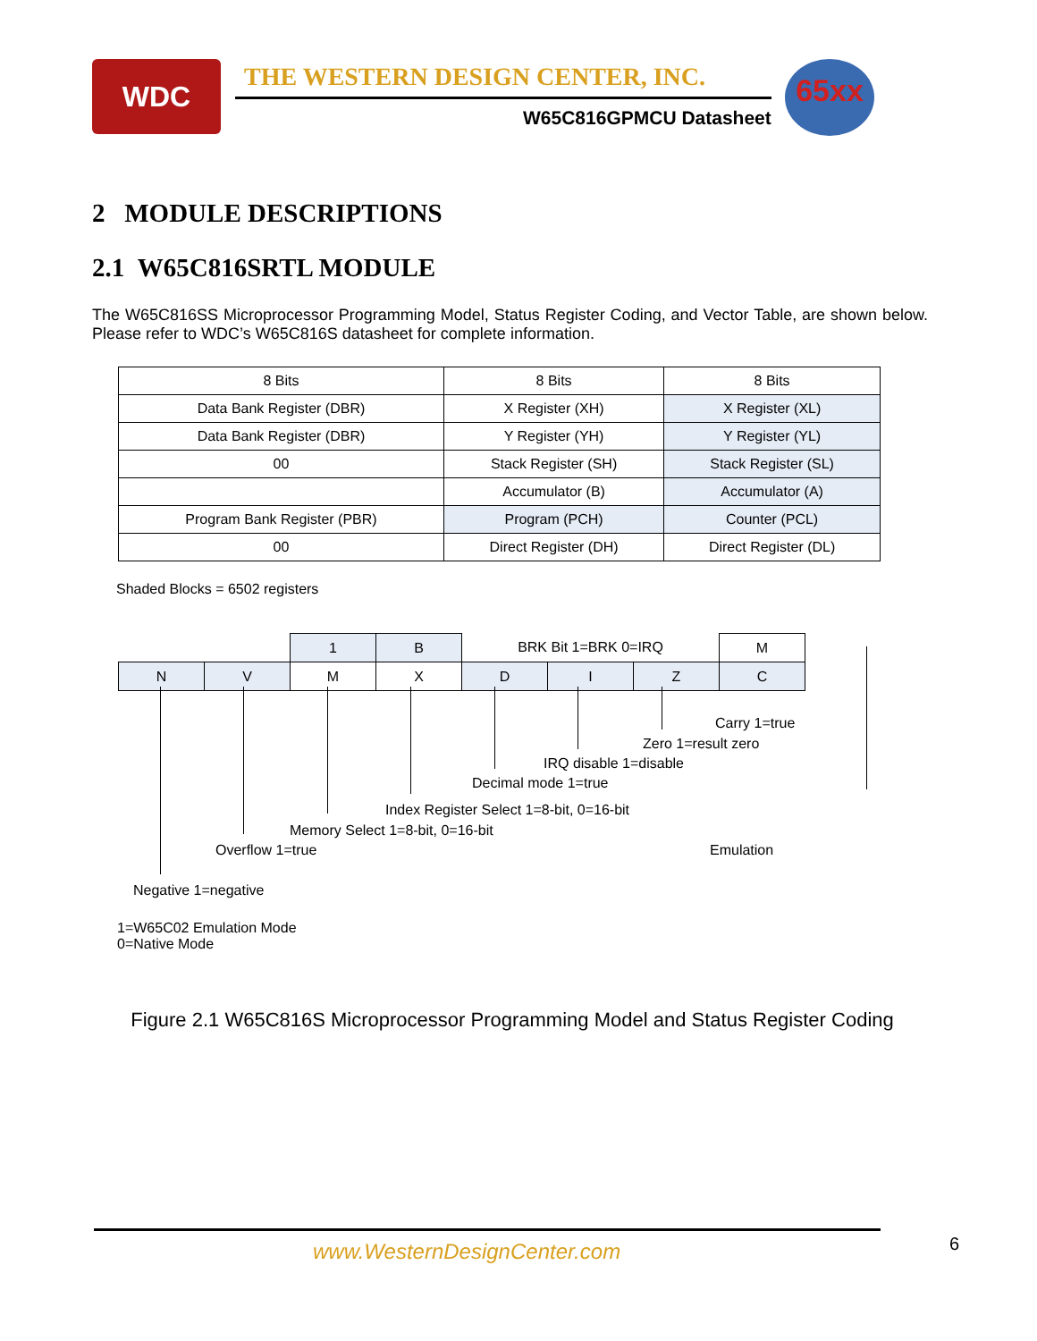WDC
THE WESTERN DESIGN CENTER, INC.
W65C816GPMCU Datasheet
65xx
2 MODULE DESCRIPTIONS
2.1 W65C816SRTL MODULE
The W65C816SS Microprocessor Programming Model, Status Register Coding, and Vector Table, are shown below. Please refer to WDC’s W65C816S datasheet for complete information.
| 8 Bits | 8 Bits | 8 Bits |
| Data Bank Register (DBR) | X Register (XH) | X Register (XL) |
| Data Bank Register (DBR) | Y Register (YH) | Y Register (YL) |
| 00 | Stack Register (SH) | Stack Register (SL) |
| | Accumulator (B) | Accumulator (A) |
| Program Bank Register (PBR) | Program (PCH) | Counter (PCL) |
| 00 | Direct Register (DH) | Direct Register (DL) |
Shaded Blocks = 6502 registers
| | | 1 | B | BRK Bit 1=BRK 0=IRQ | | | M |
| N | V | M | X | D | I | Z | C |
Carry 1=true
Zero 1=result zero
IRQ disable 1=disable
Decimal mode 1=true
Index Register Select 1=8-bit, 0=16-bit
Memory Select 1=8-bit, 0=16-bit
Overflow 1=true Emulation
Negative 1=negative
1=W65C02 Emulation Mode
0=Native Mode
Figure 2.1 W65C816S Microprocessor Programming Model and Status Register Coding
www.WesternDesignCenter.com 6